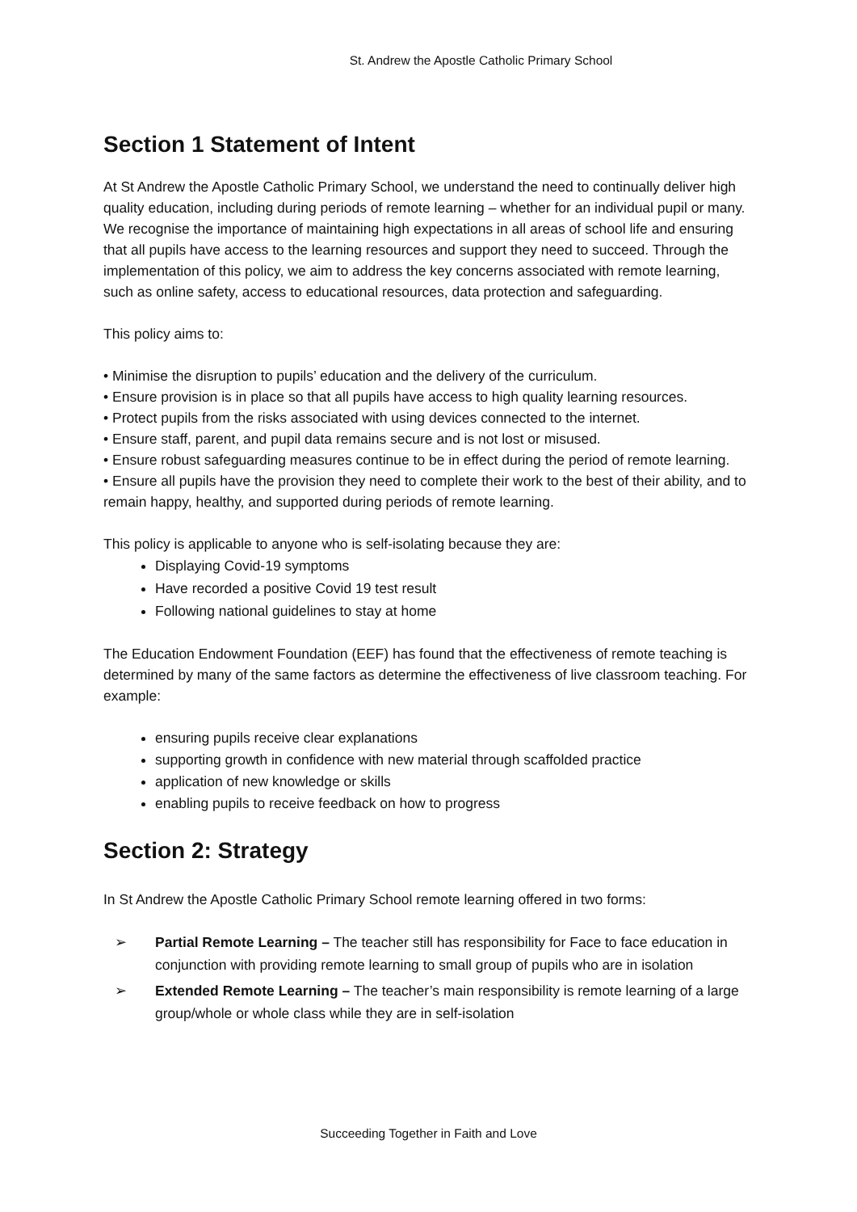St. Andrew the Apostle Catholic Primary School
Section 1 Statement of Intent
At St Andrew the Apostle Catholic Primary School, we understand the need to continually deliver high quality education, including during periods of remote learning – whether for an individual pupil or many. We recognise the importance of maintaining high expectations in all areas of school life and ensuring that all pupils have access to the learning resources and support they need to succeed. Through the implementation of this policy, we aim to address the key concerns associated with remote learning, such as online safety, access to educational resources, data protection and safeguarding.
This policy aims to:
• Minimise the disruption to pupils’ education and the delivery of the curriculum.
• Ensure provision is in place so that all pupils have access to high quality learning resources.
• Protect pupils from the risks associated with using devices connected to the internet.
• Ensure staff, parent, and pupil data remains secure and is not lost or misused.
• Ensure robust safeguarding measures continue to be in effect during the period of remote learning.
• Ensure all pupils have the provision they need to complete their work to the best of their ability, and to remain happy, healthy, and supported during periods of remote learning.
This policy is applicable to anyone who is self-isolating because they are:
Displaying Covid-19 symptoms
Have recorded a positive Covid 19 test result
Following national guidelines to stay at home
The Education Endowment Foundation (EEF) has found that the effectiveness of remote teaching is determined by many of the same factors as determine the effectiveness of live classroom teaching. For example:
ensuring pupils receive clear explanations
supporting growth in confidence with new material through scaffolded practice
application of new knowledge or skills
enabling pupils to receive feedback on how to progress
Section 2: Strategy
In St Andrew the Apostle Catholic Primary School remote learning offered in two forms:
➢ Partial Remote Learning – The teacher still has responsibility for Face to face education in conjunction with providing remote learning to small group of pupils who are in isolation
➢ Extended Remote Learning – The teacher’s main responsibility is remote learning of a large group/whole or whole class while they are in self-isolation
Succeeding Together in Faith and Love